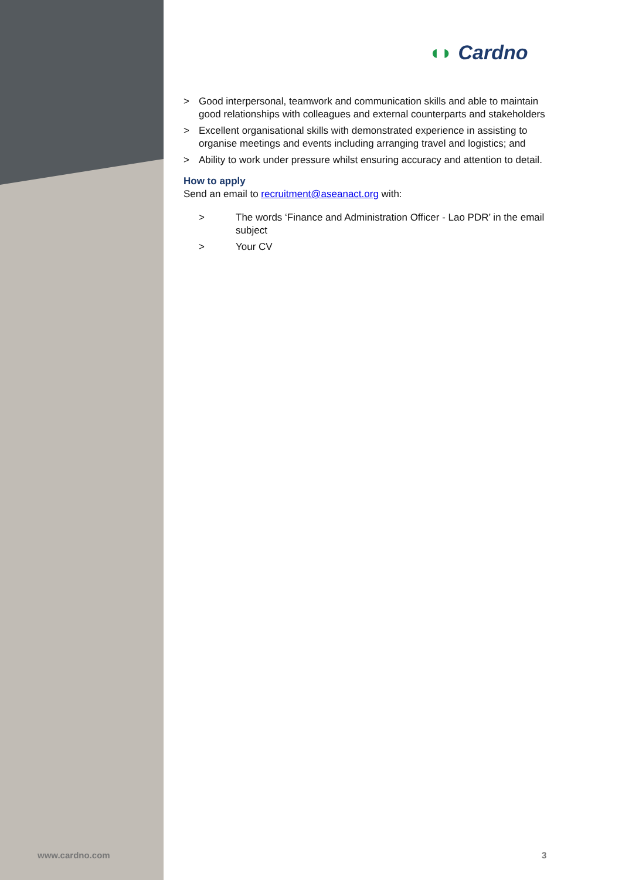◖◗ Cardno
> Good interpersonal, teamwork and communication skills and able to maintain good relationships with colleagues and external counterparts and stakeholders
> Excellent organisational skills with demonstrated experience in assisting to organise meetings and events including arranging travel and logistics; and
> Ability to work under pressure whilst ensuring accuracy and attention to detail.
How to apply
Send an email to recruitment@aseanact.org with:
> The words ‘Finance and Administration Officer - Lao PDR’ in the email subject
> Your CV
www.cardno.com 3